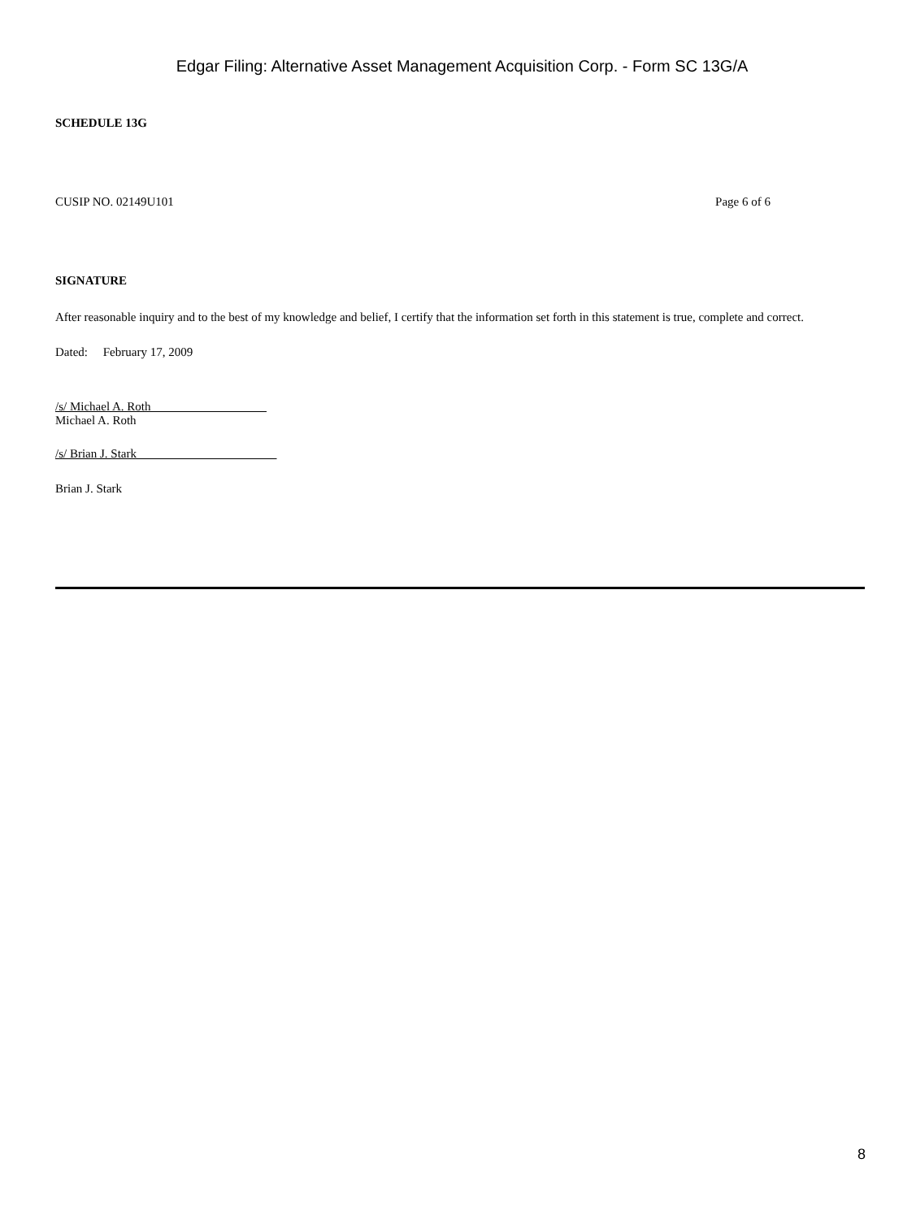Edgar Filing: Alternative Asset Management Acquisition Corp. - Form SC 13G/A
SCHEDULE 13G
CUSIP NO. 02149U101 Page 6 of 6
SIGNATURE
After reasonable inquiry and to the best of my knowledge and belief, I certify that the information set forth in this statement is true, complete and correct.
Dated: February 17, 2009
/s/ Michael A. Roth
Michael A. Roth
/s/ Brian J. Stark
Brian J. Stark
8